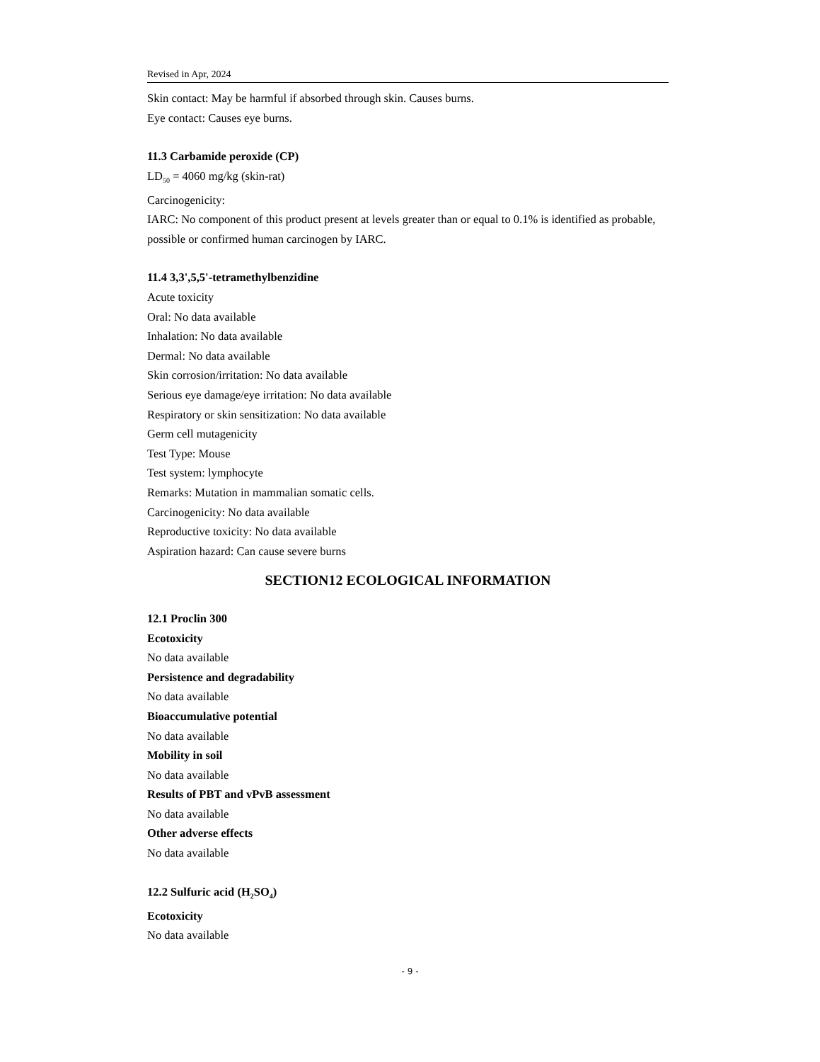Revised in Apr, 2024
Skin contact: May be harmful if absorbed through skin. Causes burns.
Eye contact: Causes eye burns.
11.3 Carbamide peroxide (CP)
LD<sub>50</sub> = 4060 mg/kg (skin-rat)
Carcinogenicity:
IARC: No component of this product present at levels greater than or equal to 0.1% is identified as probable, possible or confirmed human carcinogen by IARC.
11.4 3,3',5,5'-tetramethylbenzidine
Acute toxicity
Oral: No data available
Inhalation: No data available
Dermal: No data available
Skin corrosion/irritation: No data available
Serious eye damage/eye irritation: No data available
Respiratory or skin sensitization: No data available
Germ cell mutagenicity
Test Type: Mouse
Test system: lymphocyte
Remarks: Mutation in mammalian somatic cells.
Carcinogenicity: No data available
Reproductive toxicity: No data available
Aspiration hazard: Can cause severe burns
SECTION12 ECOLOGICAL INFORMATION
12.1 Proclin 300
Ecotoxicity
No data available
Persistence and degradability
No data available
Bioaccumulative potential
No data available
Mobility in soil
No data available
Results of PBT and vPvB assessment
No data available
Other adverse effects
No data available
12.2 Sulfuric acid (H<sub>2</sub>SO<sub>4</sub>)
Ecotoxicity
No data available
- 9 -